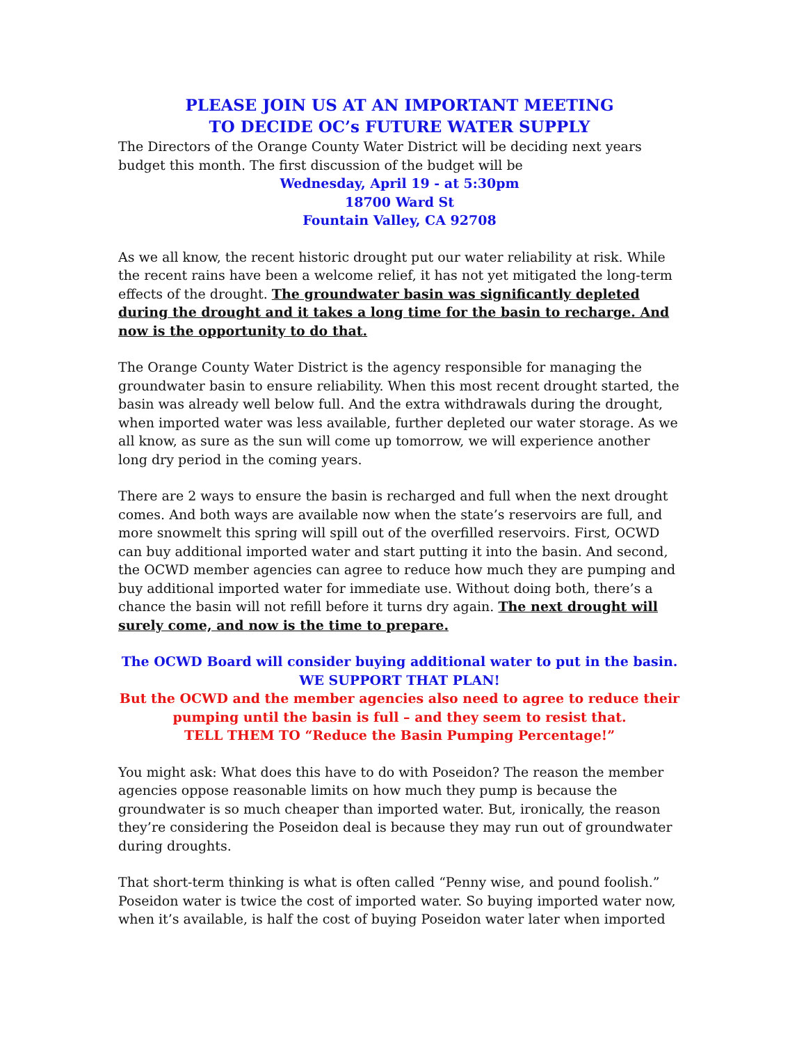PLEASE JOIN US AT AN IMPORTANT MEETING
TO DECIDE OC’s FUTURE WATER SUPPLY
The Directors of the Orange County Water District will be deciding next years budget this month. The first discussion of the budget will be
Wednesday, April 19 - at 5:30pm
18700 Ward St
Fountain Valley, CA 92708
As we all know, the recent historic drought put our water reliability at risk. While the recent rains have been a welcome relief, it has not yet mitigated the long-term effects of the drought. The groundwater basin was significantly depleted during the drought and it takes a long time for the basin to recharge. And now is the opportunity to do that.
The Orange County Water District is the agency responsible for managing the groundwater basin to ensure reliability. When this most recent drought started, the basin was already well below full. And the extra withdrawals during the drought, when imported water was less available, further depleted our water storage. As we all know, as sure as the sun will come up tomorrow, we will experience another long dry period in the coming years.
There are 2 ways to ensure the basin is recharged and full when the next drought comes. And both ways are available now when the state’s reservoirs are full, and more snowmelt this spring will spill out of the overfilled reservoirs. First, OCWD can buy additional imported water and start putting it into the basin. And second, the OCWD member agencies can agree to reduce how much they are pumping and buy additional imported water for immediate use. Without doing both, there’s a chance the basin will not refill before it turns dry again. The next drought will surely come, and now is the time to prepare.
The OCWD Board will consider buying additional water to put in the basin.
WE SUPPORT THAT PLAN!
But the OCWD and the member agencies also need to agree to reduce their pumping until the basin is full – and they seem to resist that.
TELL THEM TO “Reduce the Basin Pumping Percentage!”
You might ask: What does this have to do with Poseidon? The reason the member agencies oppose reasonable limits on how much they pump is because the groundwater is so much cheaper than imported water. But, ironically, the reason they’re considering the Poseidon deal is because they may run out of groundwater during droughts.
That short-term thinking is what is often called “Penny wise, and pound foolish.” Poseidon water is twice the cost of imported water. So buying imported water now, when it’s available, is half the cost of buying Poseidon water later when imported